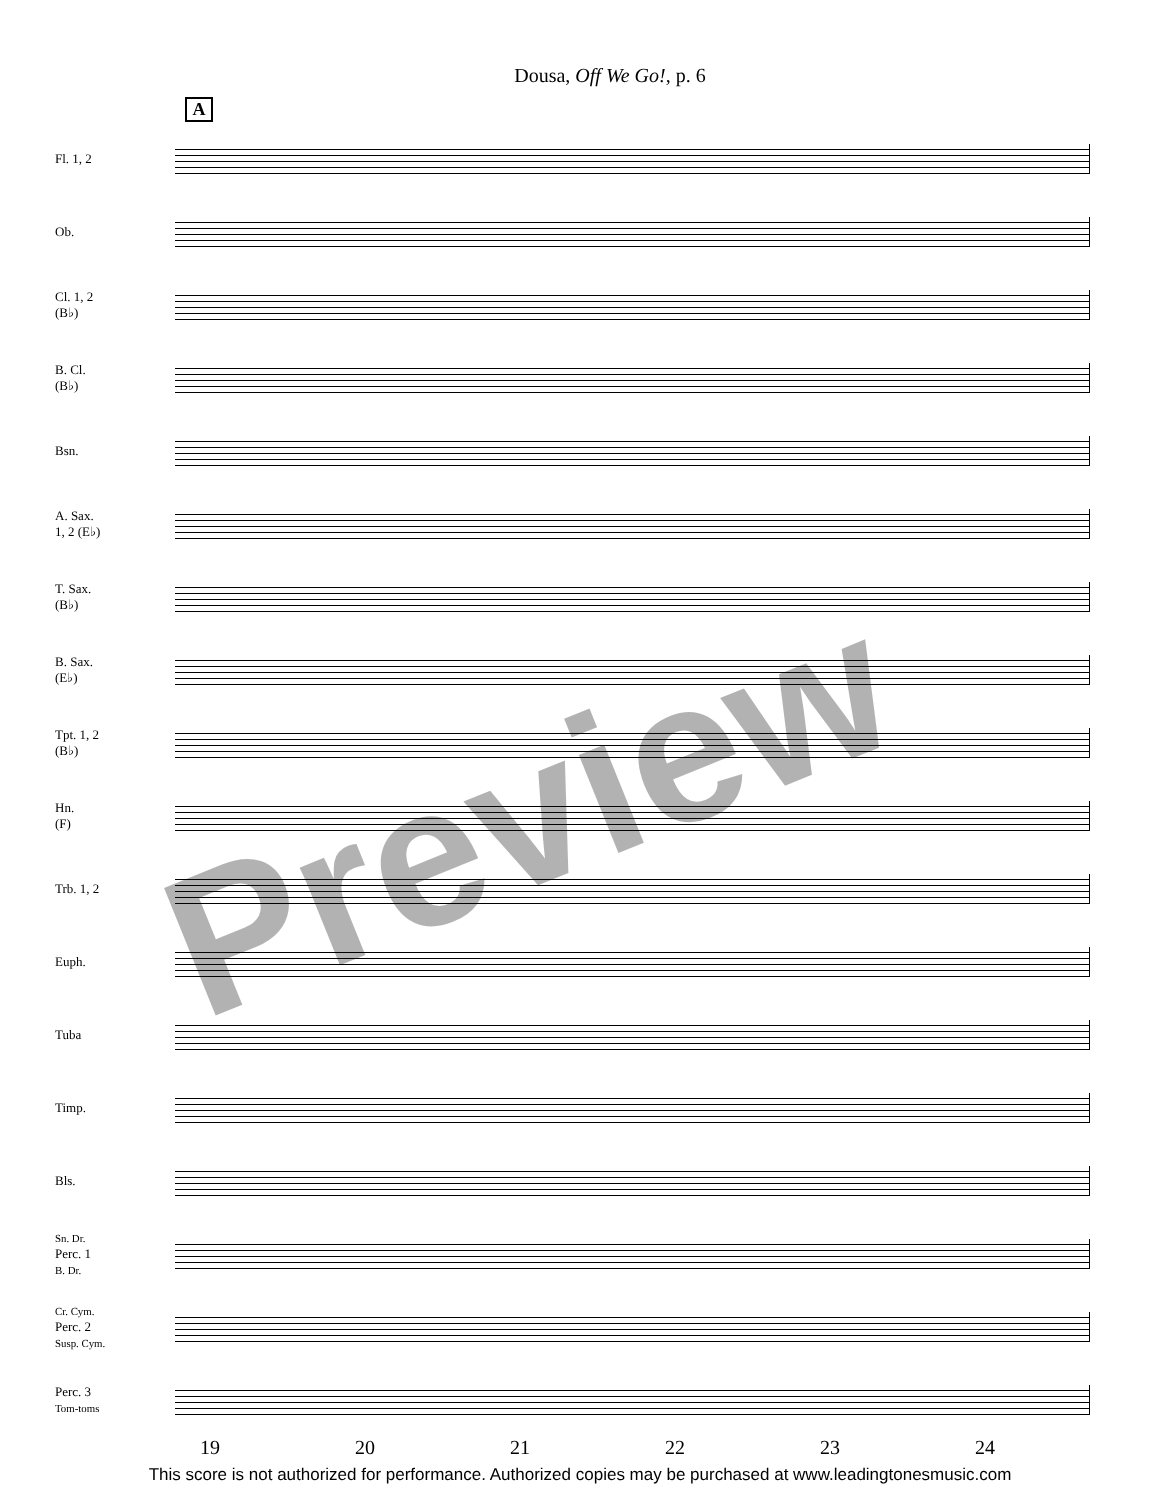Dousa, Off We Go!, p. 6
A
Fl. 1, 2
Ob.
Cl. 1, 2
(B♭)
B. Cl.
(B♭)
Bsn.
A. Sax.
1, 2 (E♭)
T. Sax.
(B♭)
B. Sax.
(E♭)
Tpt. 1, 2
(B♭)
Hn.
(F)
Trb. 1, 2
Euph.
Tuba
Timp.
Bls.
Sn. Dr.
Perc. 1
B. Dr.
Cr. Cym.
Perc. 2
Susp. Cym.
Perc. 3
Tom-toms
19 20 21 22 23 24
This score is not authorized for performance. Authorized copies may be purchased at www.leadingtonesmusic.com
Preview